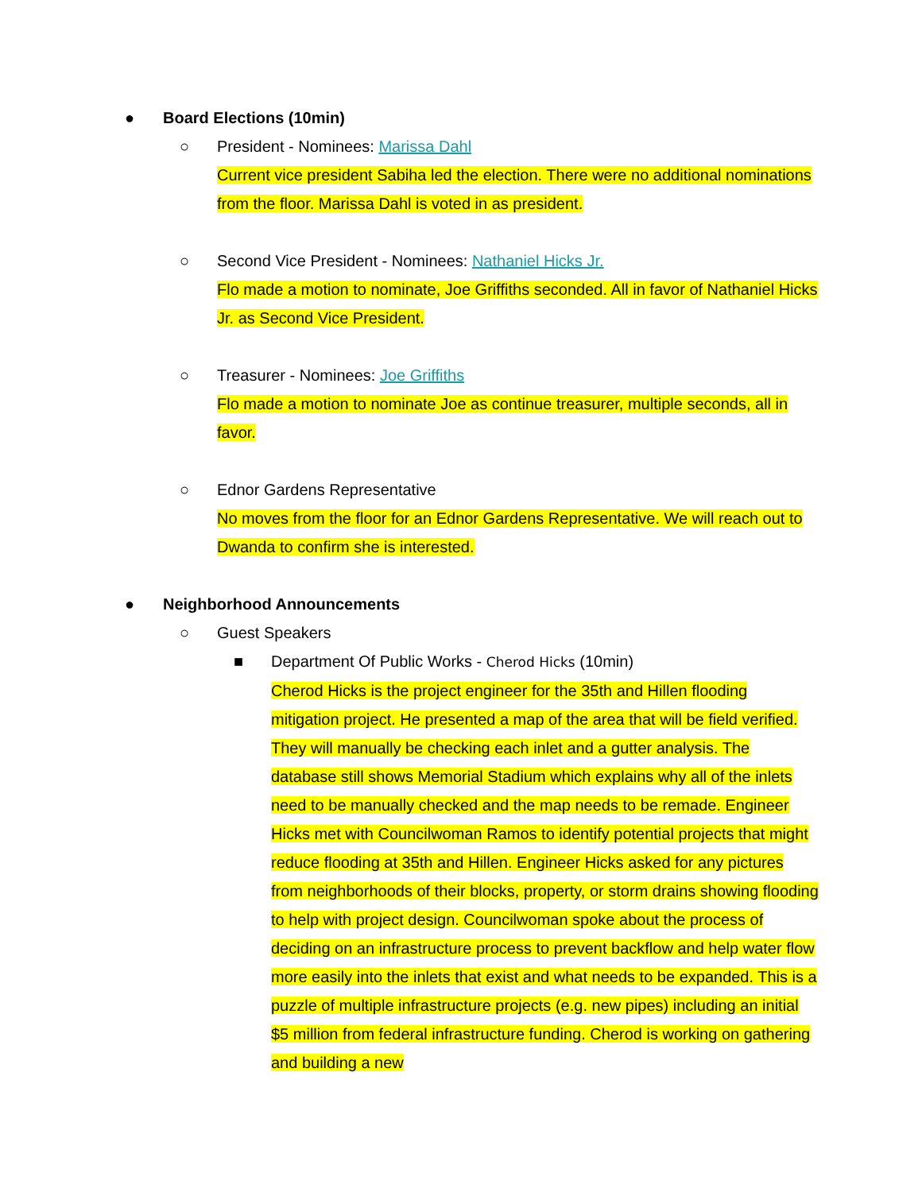● Board Elections (10min)
○ President - Nominees: Marissa Dahl
Current vice president Sabiha led the election. There were no additional nominations from the floor. Marissa Dahl is voted in as president.
○ Second Vice President - Nominees: Nathaniel Hicks Jr.
Flo made a motion to nominate, Joe Griffiths seconded. All in favor of Nathaniel Hicks Jr. as Second Vice President.
○ Treasurer - Nominees: Joe Griffiths
Flo made a motion to nominate Joe as continue treasurer, multiple seconds, all in favor.
○ Ednor Gardens Representative
No moves from the floor for an Ednor Gardens Representative. We will reach out to Dwanda to confirm she is interested.
● Neighborhood Announcements
○ Guest Speakers
■ Department Of Public Works - Cherod Hicks (10min)
Cherod Hicks is the project engineer for the 35th and Hillen flooding mitigation project. He presented a map of the area that will be field verified. They will manually be checking each inlet and a gutter analysis. The database still shows Memorial Stadium which explains why all of the inlets need to be manually checked and the map needs to be remade. Engineer Hicks met with Councilwoman Ramos to identify potential projects that might reduce flooding at 35th and Hillen. Engineer Hicks asked for any pictures from neighborhoods of their blocks, property, or storm drains showing flooding to help with project design. Councilwoman spoke about the process of deciding on an infrastructure process to prevent backflow and help water flow more easily into the inlets that exist and what needs to be expanded. This is a puzzle of multiple infrastructure projects (e.g. new pipes) including an initial $5 million from federal infrastructure funding. Cherod is working on gathering and building a new